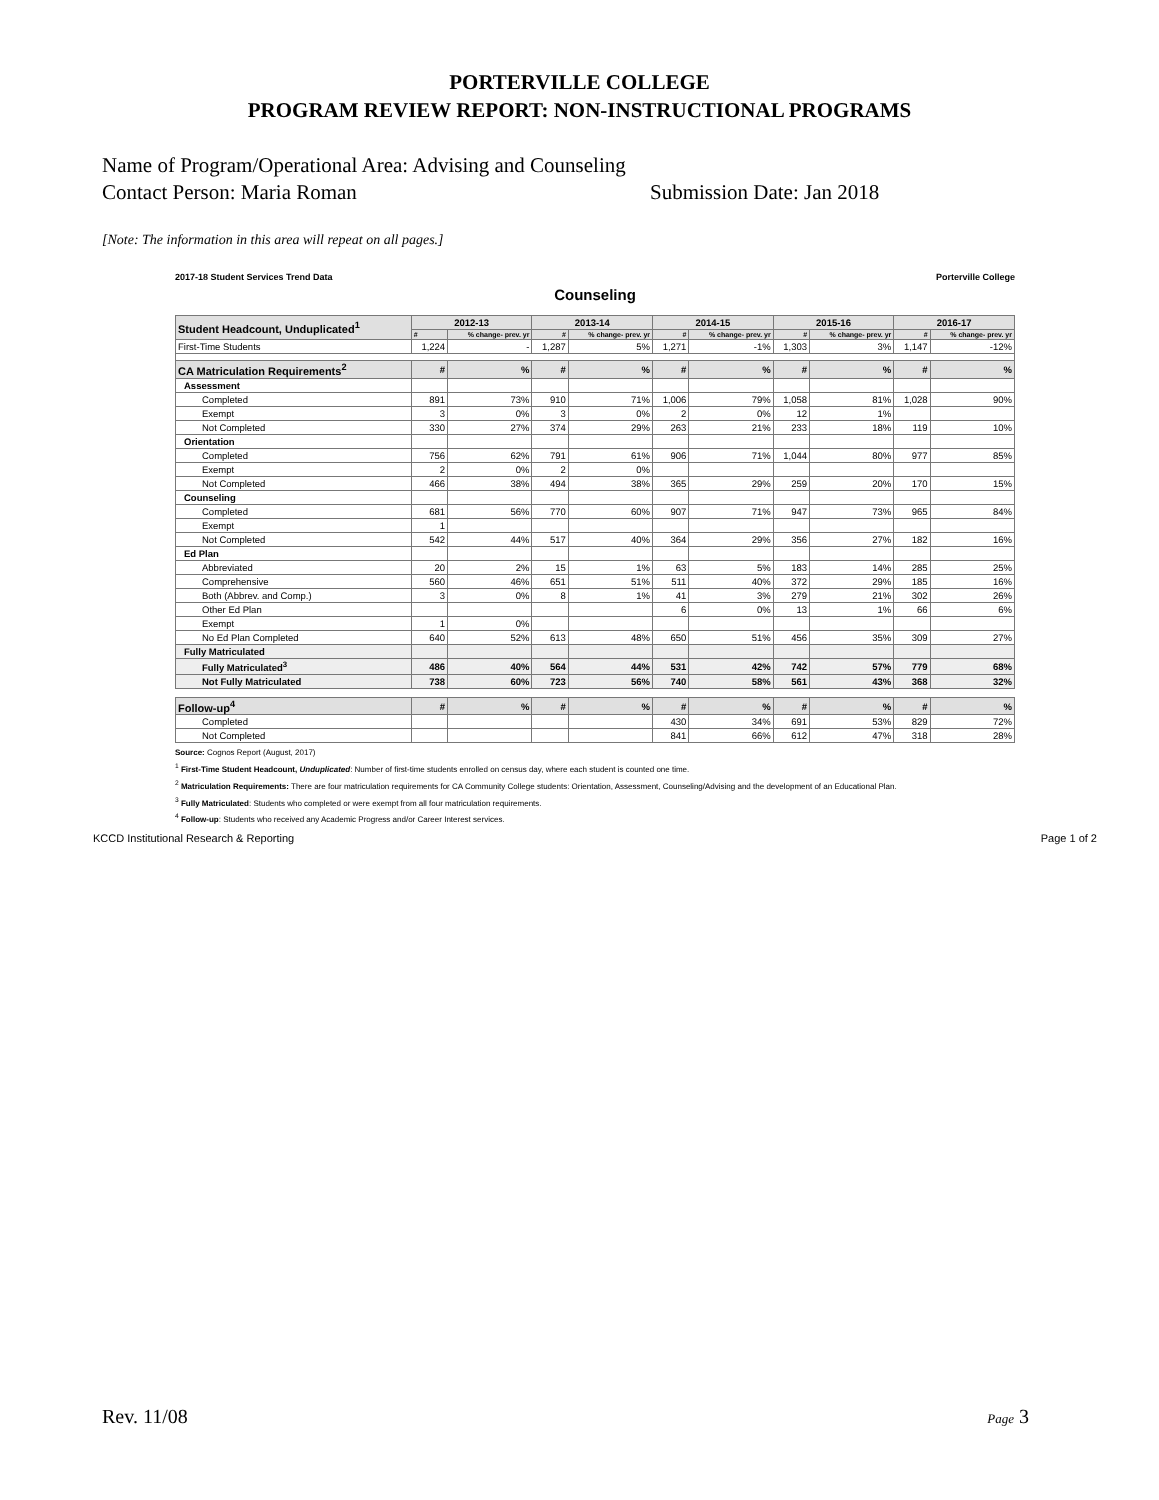PORTERVILLE COLLEGE
PROGRAM REVIEW REPORT: NON-INSTRUCTIONAL PROGRAMS
Name of Program/Operational Area: Advising and Counseling
Contact Person: Maria Roman Submission Date: Jan 2018
[Note: The information in this area will repeat on all pages.]
2017-18 Student Services Trend Data Porterville College
Counseling
| Student Headcount, Unduplicated<sup>1</sup> | 2012-13 | | 2013-14 | | 2014-15 | | 2015-16 | | 2016-17 | |
| --- | --- | --- | --- | --- | --- | --- | --- | --- | --- | --- |
| | # | % change- prev. yr | # | % change- prev. yr | # | % change- prev. yr | # | % change- prev. yr | # | % change- prev. yr |
| First-Time Students | 1,224 | - | 1,287 | 5% | 1,271 | -1% | 1,303 | 3% | 1,147 | -12% |
| CA Matriculation Requirements<sup>2</sup> | # | % | # | % | # | % | # | % | # | % |
| Assessment | | | | | | | | | | |
| Completed | 891 | 73% | 910 | 71% | 1,006 | 79% | 1,058 | 81% | 1,028 | 90% |
| Exempt | 3 | 0% | 3 | 0% | 2 | 0% | 12 | 1% | | |
| Not Completed | 330 | 27% | 374 | 29% | 263 | 21% | 233 | 18% | 119 | 10% |
| Orientation | | | | | | | | | | |
| Completed | 756 | 62% | 791 | 61% | 906 | 71% | 1,044 | 80% | 977 | 85% |
| Exempt | 2 | 0% | 2 | 0% | | | | | | |
| Not Completed | 466 | 38% | 494 | 38% | 365 | 29% | 259 | 20% | 170 | 15% |
| Counseling | | | | | | | | | | |
| Completed | 681 | 56% | 770 | 60% | 907 | 71% | 947 | 73% | 965 | 84% |
| Exempt | 1 | | | | | | | | | |
| Not Completed | 542 | 44% | 517 | 40% | 364 | 29% | 356 | 27% | 182 | 16% |
| Ed Plan | | | | | | | | | | |
| Abbreviated | 20 | 2% | 15 | 1% | 63 | 5% | 183 | 14% | 285 | 25% |
| Comprehensive | 560 | 46% | 651 | 51% | 511 | 40% | 372 | 29% | 185 | 16% |
| Both (Abbrev. and Comp.) | 3 | 0% | 8 | 1% | 41 | 3% | 279 | 21% | 302 | 26% |
| Other Ed Plan | | | | | 6 | 0% | 13 | 1% | 66 | 6% |
| Exempt | 1 | 0% | | | | | | | | |
| No Ed Plan Completed | 640 | 52% | 613 | 48% | 650 | 51% | 456 | 35% | 309 | 27% |
| Fully Matriculated | | | | | | | | | | |
| Fully Matriculated<sup>3</sup> | 486 | 40% | 564 | 44% | 531 | 42% | 742 | 57% | 779 | 68% |
| Not Fully Matriculated | 738 | 60% | 723 | 56% | 740 | 58% | 561 | 43% | 368 | 32% |
| Follow-up<sup>4</sup> | # | % | # | % | # | % | # | % | # | % |
| Completed | | | | | 430 | 34% | 691 | 53% | 829 | 72% |
| Not Completed | | | | | 841 | 66% | 612 | 47% | 318 | 28% |
Source: Cognos Report (August, 2017)
<sup>1</sup> First-Time Student Headcount, Unduplicated: Number of first-time students enrolled on census day, where each student is counted one time.
<sup>2</sup> Matriculation Requirements: There are four matriculation requirements for CA Community College students: Orientation, Assessment, Counseling/Advising and the development of an Educational Plan.
<sup>3</sup> Fully Matriculated: Students who completed or were exempt from all four matriculation requirements.
<sup>4</sup> Follow-up: Students who received any Academic Progress and/or Career Interest services.
KCCD Institutional Research & Reporting Page 1 of 2
Rev. 11/08 Page 3